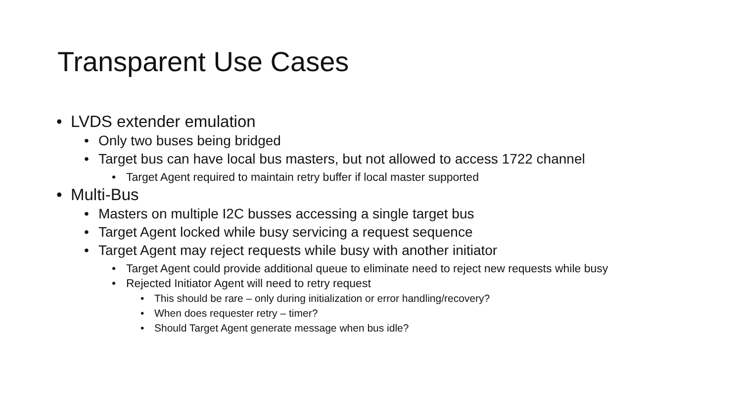Transparent Use Cases
• LVDS extender emulation
• Only two buses being bridged
• Target bus can have local bus masters, but not allowed to access 1722 channel
• Target Agent required to maintain retry buffer if local master supported
• Multi-Bus
• Masters on multiple I2C busses accessing a single target bus
• Target Agent locked while busy servicing a request sequence
• Target Agent may reject requests while busy with another initiator
• Target Agent could provide additional queue to eliminate need to reject new requests while busy
• Rejected Initiator Agent will need to retry request
• This should be rare – only during initialization or error handling/recovery?
• When does requester retry – timer?
• Should Target Agent generate message when bus idle?